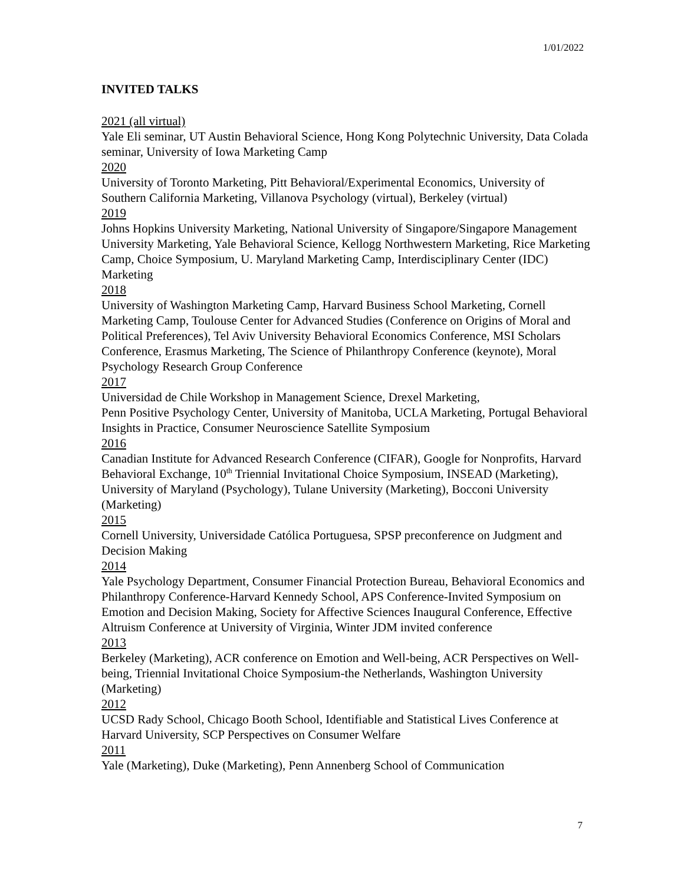1/01/2022
INVITED TALKS
2021 (all virtual)
Yale Eli seminar, UT Austin Behavioral Science, Hong Kong Polytechnic University, Data Colada seminar, University of Iowa Marketing Camp
2020
University of Toronto Marketing, Pitt Behavioral/Experimental Economics, University of Southern California Marketing, Villanova Psychology (virtual), Berkeley (virtual)
2019
Johns Hopkins University Marketing, National University of Singapore/Singapore Management University Marketing, Yale Behavioral Science, Kellogg Northwestern Marketing, Rice Marketing Camp, Choice Symposium, U. Maryland Marketing Camp, Interdisciplinary Center (IDC) Marketing
2018
University of Washington Marketing Camp, Harvard Business School Marketing, Cornell Marketing Camp, Toulouse Center for Advanced Studies (Conference on Origins of Moral and Political Preferences), Tel Aviv University Behavioral Economics Conference, MSI Scholars Conference, Erasmus Marketing, The Science of Philanthropy Conference (keynote), Moral Psychology Research Group Conference
2017
Universidad de Chile Workshop in Management Science, Drexel Marketing,
Penn Positive Psychology Center, University of Manitoba, UCLA Marketing, Portugal Behavioral Insights in Practice, Consumer Neuroscience Satellite Symposium
2016
Canadian Institute for Advanced Research Conference (CIFAR), Google for Nonprofits, Harvard Behavioral Exchange, 10<sup>th</sup> Triennial Invitational Choice Symposium, INSEAD (Marketing), University of Maryland (Psychology), Tulane University (Marketing), Bocconi University (Marketing)
2015
Cornell University, Universidade Católica Portuguesa, SPSP preconference on Judgment and Decision Making
2014
Yale Psychology Department, Consumer Financial Protection Bureau, Behavioral Economics and Philanthropy Conference-Harvard Kennedy School, APS Conference-Invited Symposium on Emotion and Decision Making, Society for Affective Sciences Inaugural Conference, Effective Altruism Conference at University of Virginia, Winter JDM invited conference
2013
Berkeley (Marketing), ACR conference on Emotion and Well-being, ACR Perspectives on Well-being, Triennial Invitational Choice Symposium-the Netherlands, Washington University (Marketing)
2012
UCSD Rady School, Chicago Booth School, Identifiable and Statistical Lives Conference at Harvard University, SCP Perspectives on Consumer Welfare
2011
Yale (Marketing), Duke (Marketing), Penn Annenberg School of Communication
7